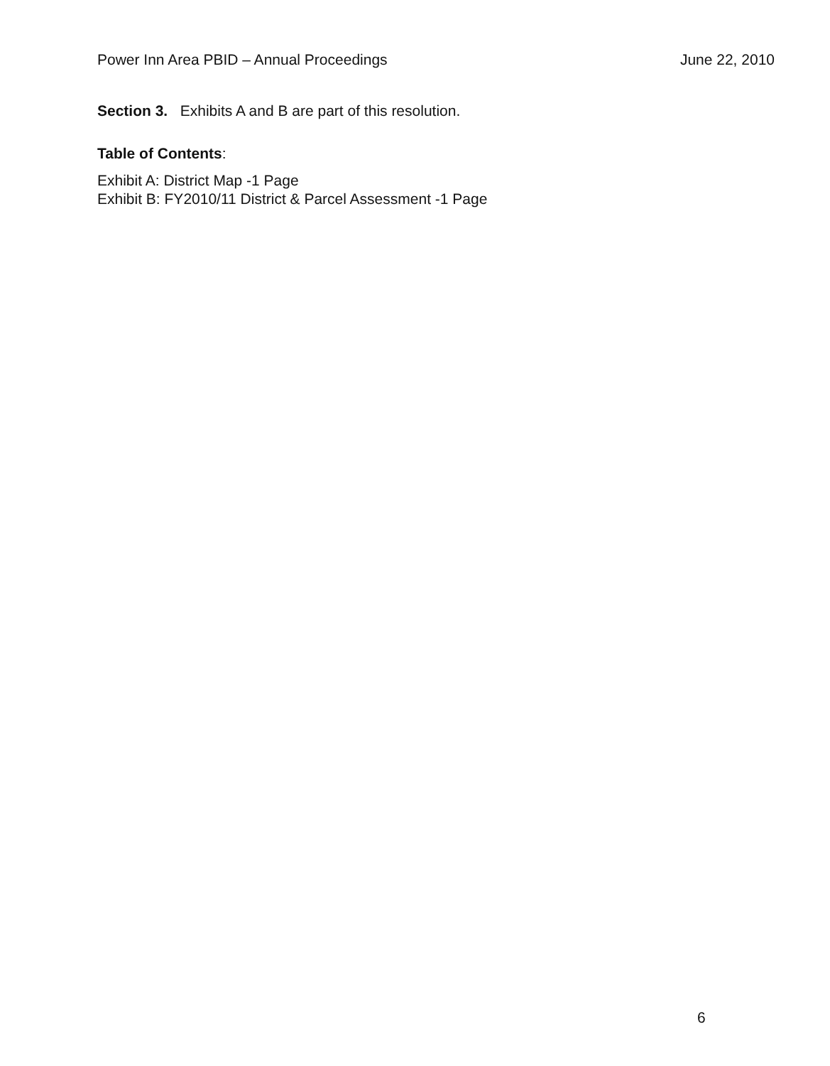Power Inn Area PBID – Annual Proceedings June 22, 2010
Section 3. Exhibits A and B are part of this resolution.
Table of Contents:
Exhibit A: District Map -1 Page
Exhibit B: FY2010/11 District & Parcel Assessment -1 Page
6